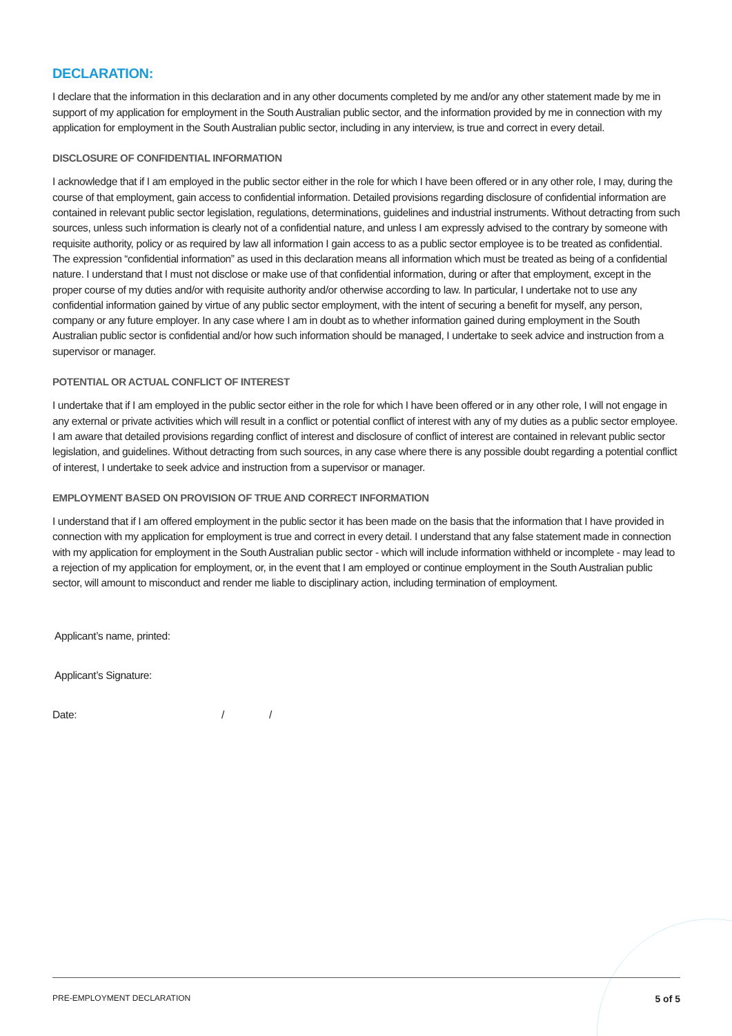DECLARATION:
I declare that the information in this declaration and in any other documents completed by me and/or any other statement made by me in support of my application for employment in the South Australian public sector, and the information provided by me in connection with my application for employment in the South Australian public sector, including in any interview, is true and correct in every detail.
DISCLOSURE OF CONFIDENTIAL INFORMATION
I acknowledge that if I am employed in the public sector either in the role for which I have been offered or in any other role, I may, during the course of that employment, gain access to confidential information. Detailed provisions regarding disclosure of confidential information are contained in relevant public sector legislation, regulations, determinations, guidelines and industrial instruments. Without detracting from such sources, unless such information is clearly not of a confidential nature, and unless I am expressly advised to the contrary by someone with requisite authority, policy or as required by law all information I gain access to as a public sector employee is to be treated as confidential. The expression “confidential information” as used in this declaration means all information which must be treated as being of a confidential nature. I understand that I must not disclose or make use of that confidential information, during or after that employment, except in the proper course of my duties and/or with requisite authority and/or otherwise according to law. In particular, I undertake not to use any confidential information gained by virtue of any public sector employment, with the intent of securing a benefit for myself, any person, company or any future employer. In any case where I am in doubt as to whether information gained during employment in the South Australian public sector is confidential and/or how such information should be managed, I undertake to seek advice and instruction from a supervisor or manager.
POTENTIAL OR ACTUAL CONFLICT OF INTEREST
I undertake that if I am employed in the public sector either in the role for which I have been offered or in any other role, I will not engage in any external or private activities which will result in a conflict or potential conflict of interest with any of my duties as a public sector employee. I am aware that detailed provisions regarding conflict of interest and disclosure of conflict of interest are contained in relevant public sector legislation, and guidelines. Without detracting from such sources, in any case where there is any possible doubt regarding a potential conflict of interest, I undertake to seek advice and instruction from a supervisor or manager.
EMPLOYMENT BASED ON PROVISION OF TRUE AND CORRECT INFORMATION
I understand that if I am offered employment in the public sector it has been made on the basis that the information that I have provided in connection with my application for employment is true and correct in every detail. I understand that any false statement made in connection with my application for employment in the South Australian public sector - which will include information withheld or incomplete - may lead to a rejection of my application for employment, or, in the event that I am employed or continue employment in the South Australian public sector, will amount to misconduct and render me liable to disciplinary action, including termination of employment.
Applicant’s name, printed:
Applicant’s Signature:
Date: / /
PRE-EMPLOYMENT DECLARATION 5 of 5